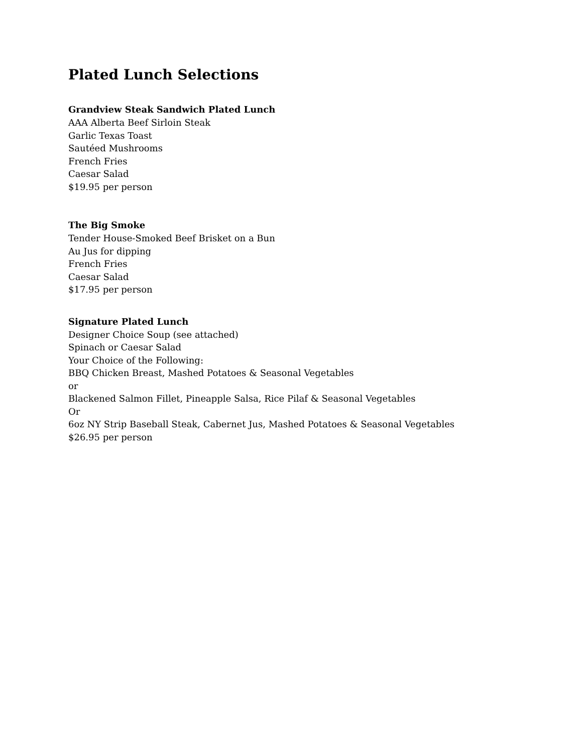Plated Lunch Selections
Grandview Steak Sandwich Plated Lunch
AAA Alberta Beef Sirloin Steak
Garlic Texas Toast
Sautéed Mushrooms
French Fries
Caesar Salad
$19.95 per person
The Big Smoke
Tender House-Smoked Beef Brisket on a Bun
Au Jus for dipping
French Fries
Caesar Salad
$17.95 per person
Signature Plated Lunch
Designer Choice Soup (see attached)
Spinach or Caesar Salad
Your Choice of the Following:
BBQ Chicken Breast, Mashed Potatoes & Seasonal Vegetables
or
Blackened Salmon Fillet, Pineapple Salsa, Rice Pilaf & Seasonal Vegetables
Or
6oz NY Strip Baseball Steak, Cabernet Jus, Mashed Potatoes & Seasonal Vegetables
$26.95 per person